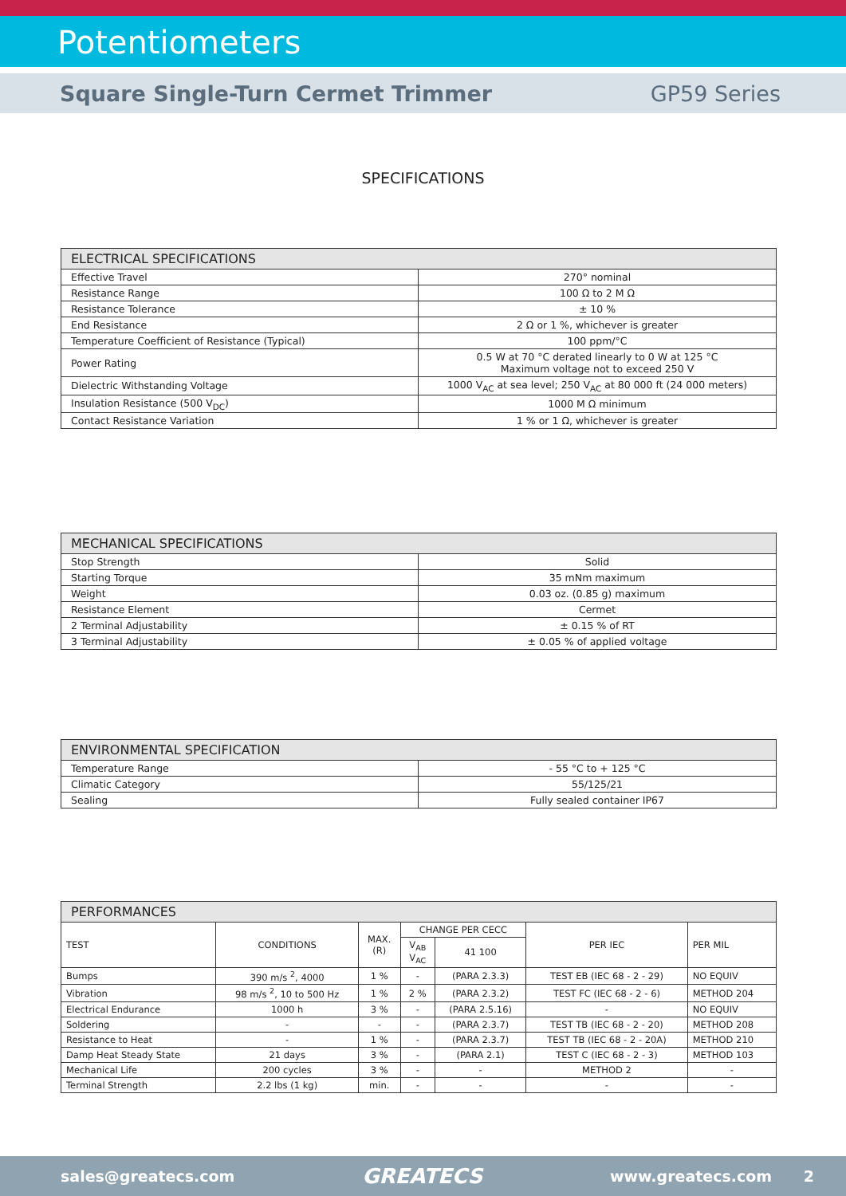Potentiometers
Square Single-Turn Cermet Trimmer GP59 Series
SPECIFICATIONS
| ELECTRICAL SPECIFICATIONS | |
| --- | --- |
| Effective Travel | 270° nominal |
| Resistance Range | 100 Ω to 2 M Ω |
| Resistance Tolerance | ± 10 % |
| End Resistance | 2 Ω or 1 %, whichever is greater |
| Temperature Coefficient of Resistance (Typical) | 100 ppm/°C |
| Power Rating | 0.5 W at 70 °C derated linearly to 0 W at 125 °C Maximum voltage not to exceed 250 V |
| Dielectric Withstanding Voltage | 1000 V<sub>AC</sub> at sea level; 250 V<sub>AC</sub> at 80 000 ft (24 000 meters) |
| Insulation Resistance (500 V<sub>DC</sub>) | 1000 M Ω minimum |
| Contact Resistance Variation | 1 % or 1 Ω, whichever is greater |
| MECHANICAL SPECIFICATIONS | |
| --- | --- |
| Stop Strength | Solid |
| Starting Torque | 35 mNm maximum |
| Weight | 0.03 oz. (0.85 g) maximum |
| Resistance Element | Cermet |
| 2 Terminal Adjustability | ± 0.15 % of RT |
| 3 Terminal Adjustability | ± 0.05 % of applied voltage |
| ENVIRONMENTAL SPECIFICATION | |
| --- | --- |
| Temperature Range | - 55 °C to + 125 °C |
| Climatic Category | 55/125/21 |
| Sealing | Fully sealed container IP67 |
| PERFORMANCES | | | | | | |
| --- | --- | --- | --- | --- | --- | --- |
| TEST | CONDITIONS | MAX. (R) | CHANGE PER CECC | | PER IEC | PER MIL |
| | | | V<sub>AB</sub> V<sub>AC</sub> | 41 100 | | |
| Bumps | 390 m/s <sup>2</sup>, 4000 | 1 % | - | (PARA 2.3.3) | TEST EB (IEC 68 - 2 - 29) | NO EQUIV |
| Vibration | 98 m/s <sup>2</sup>, 10 to 500 Hz | 1 % | 2 % | (PARA 2.3.2) | TEST FC (IEC 68 - 2 - 6) | METHOD 204 |
| Electrical Endurance | 1000 h | 3 % | - | (PARA 2.5.16) | - | NO EQUIV |
| Soldering | - | - | - | (PARA 2.3.7) | TEST TB (IEC 68 - 2 - 20) | METHOD 208 |
| Resistance to Heat | - | 1 % | - | (PARA 2.3.7) | TEST TB (IEC 68 - 2 - 20A) | METHOD 210 |
| Damp Heat Steady State | 21 days | 3 % | - | (PARA 2.1) | TEST C (IEC 68 - 2 - 3) | METHOD 103 |
| Mechanical Life | 200 cycles | 3 % | - | - | METHOD 2 | - |
| Terminal Strength | 2.2 lbs (1 kg) | min. | - | - | - | - |
sales@greatecs.com GREATECS www.greatecs.com 2